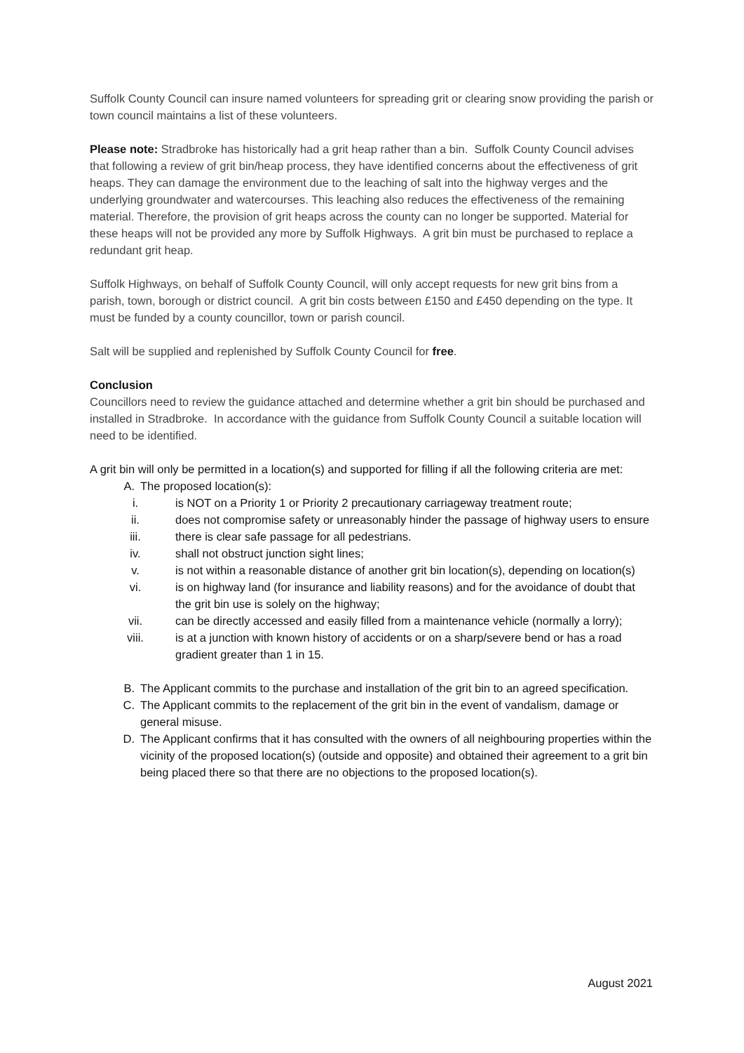Suffolk County Council can insure named volunteers for spreading grit or clearing snow providing the parish or town council maintains a list of these volunteers.
Please note: Stradbroke has historically had a grit heap rather than a bin. Suffolk County Council advises that following a review of grit bin/heap process, they have identified concerns about the effectiveness of grit heaps. They can damage the environment due to the leaching of salt into the highway verges and the underlying groundwater and watercourses. This leaching also reduces the effectiveness of the remaining material. Therefore, the provision of grit heaps across the county can no longer be supported. Material for these heaps will not be provided any more by Suffolk Highways. A grit bin must be purchased to replace a redundant grit heap.
Suffolk Highways, on behalf of Suffolk County Council, will only accept requests for new grit bins from a parish, town, borough or district council. A grit bin costs between £150 and £450 depending on the type. It must be funded by a county councillor, town or parish council.
Salt will be supplied and replenished by Suffolk County Council for free.
Conclusion
Councillors need to review the guidance attached and determine whether a grit bin should be purchased and installed in Stradbroke. In accordance with the guidance from Suffolk County Council a suitable location will need to be identified.
A grit bin will only be permitted in a location(s) and supported for filling if all the following criteria are met:
A. The proposed location(s):
i. is NOT on a Priority 1 or Priority 2 precautionary carriageway treatment route;
ii. does not compromise safety or unreasonably hinder the passage of highway users to ensure
iii. there is clear safe passage for all pedestrians.
iv. shall not obstruct junction sight lines;
v. is not within a reasonable distance of another grit bin location(s), depending on location(s)
vi. is on highway land (for insurance and liability reasons) and for the avoidance of doubt that the grit bin use is solely on the highway;
vii. can be directly accessed and easily filled from a maintenance vehicle (normally a lorry);
viii. is at a junction with known history of accidents or on a sharp/severe bend or has a road gradient greater than 1 in 15.
B. The Applicant commits to the purchase and installation of the grit bin to an agreed specification.
C. The Applicant commits to the replacement of the grit bin in the event of vandalism, damage or general misuse.
D. The Applicant confirms that it has consulted with the owners of all neighbouring properties within the vicinity of the proposed location(s) (outside and opposite) and obtained their agreement to a grit bin being placed there so that there are no objections to the proposed location(s).
August 2021